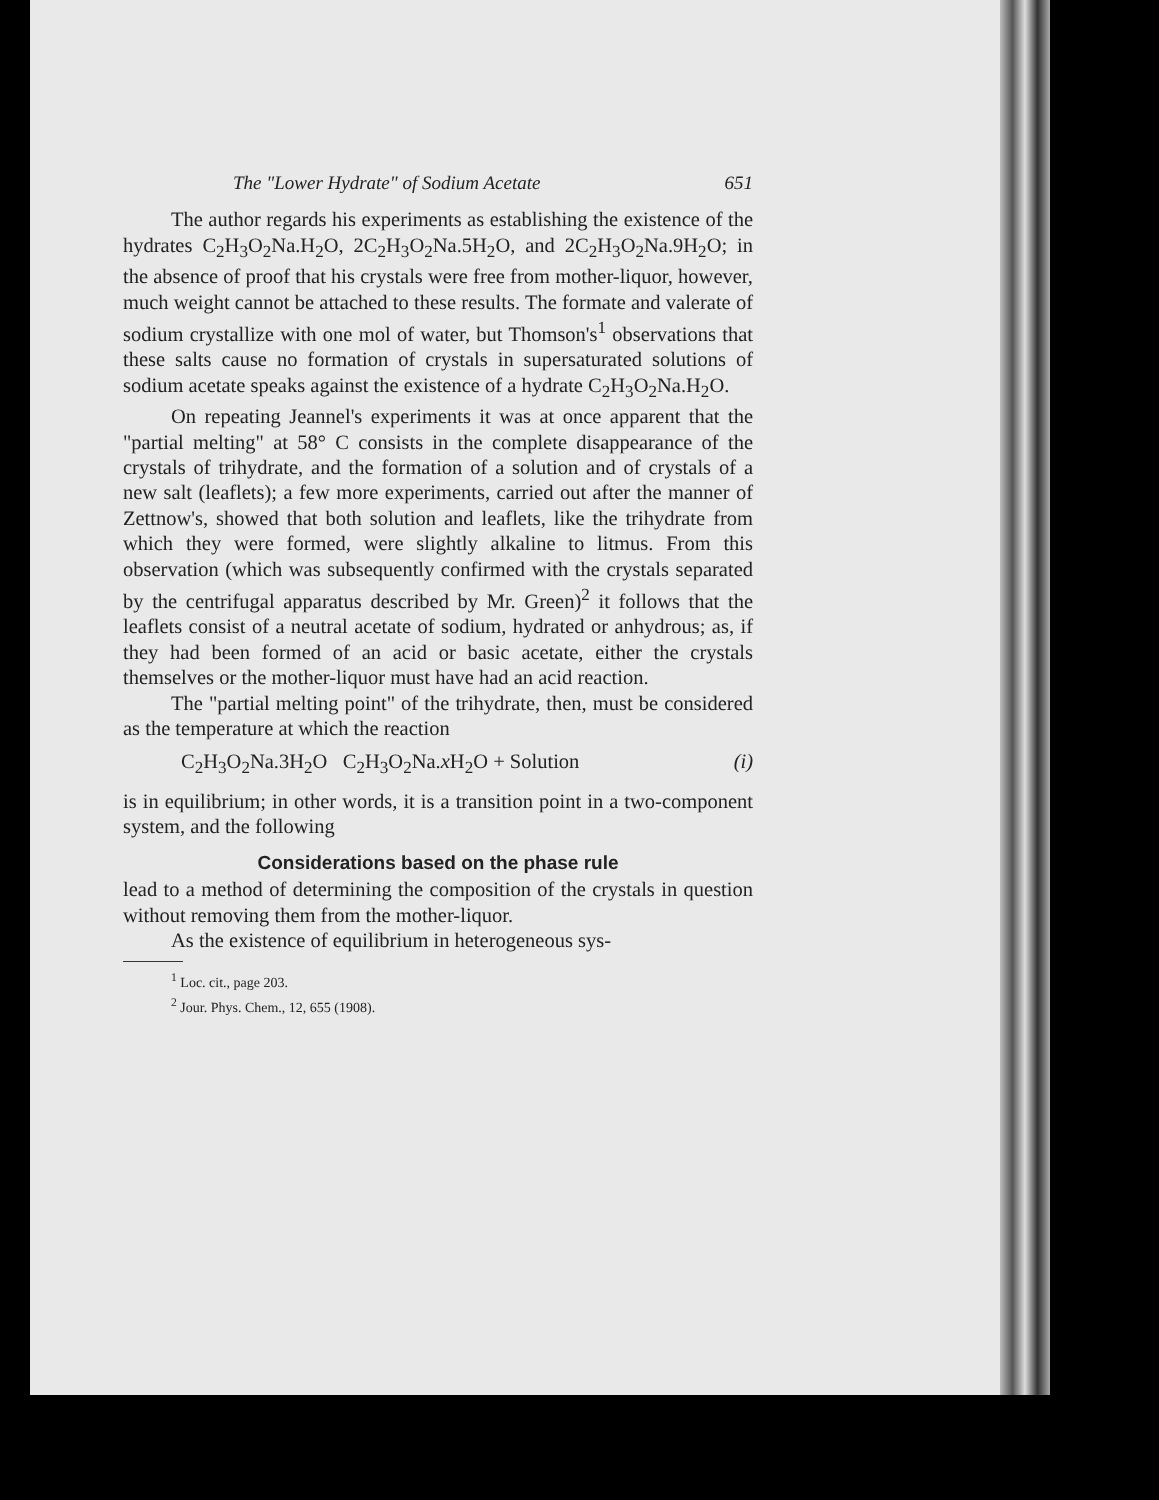The "Lower Hydrate" of Sodium Acetate 651
The author regards his experiments as establishing the existence of the hydrates C<sub>2</sub>H<sub>3</sub>O<sub>2</sub>Na.H<sub>2</sub>O, 2C<sub>2</sub>H<sub>3</sub>O<sub>2</sub>Na.5H<sub>2</sub>O, and 2C<sub>2</sub>H<sub>3</sub>O<sub>2</sub>Na.9H<sub>2</sub>O; in the absence of proof that his crystals were free from mother-liquor, however, much weight cannot be attached to these results. The formate and valerate of sodium crystallize with one mol of water, but Thomson's<sup>1</sup> observations that these salts cause no formation of crystals in supersaturated solutions of sodium acetate speaks against the existence of a hydrate C<sub>2</sub>H<sub>3</sub>O<sub>2</sub>Na.H<sub>2</sub>O.
On repeating Jeannel's experiments it was at once apparent that the "partial melting" at 58° C consists in the complete disappearance of the crystals of trihydrate, and the formation of a solution and of crystals of a new salt (leaflets); a few more experiments, carried out after the manner of Zettnow's, showed that both solution and leaflets, like the trihydrate from which they were formed, were slightly alkaline to litmus. From this observation (which was subsequently confirmed with the crystals separated by the centrifugal apparatus described by Mr. Green)<sup>2</sup> it follows that the leaflets consist of a neutral acetate of sodium, hydrated or anhydrous; as, if they had been formed of an acid or basic acetate, either the crystals themselves or the mother-liquor must have had an acid reaction.
The "partial melting point" of the trihydrate, then, must be considered as the temperature at which the reaction
C<sub>2</sub>H<sub>3</sub>O<sub>2</sub>Na.3H<sub>2</sub>O C<sub>2</sub>H<sub>3</sub>O<sub>2</sub>Na.x H<sub>2</sub>O + Solution (i)
is in equilibrium; in other words, it is a transition point in a two-component system, and the following
Considerations based on the phase rule
lead to a method of determining the composition of the crystals in question without removing them from the mother-liquor.
As the existence of equilibrium in heterogeneous sys-
<sup>1</sup> Loc. cit., page 203.
<sup>2</sup> Jour. Phys. Chem., 12, 655 (1908).